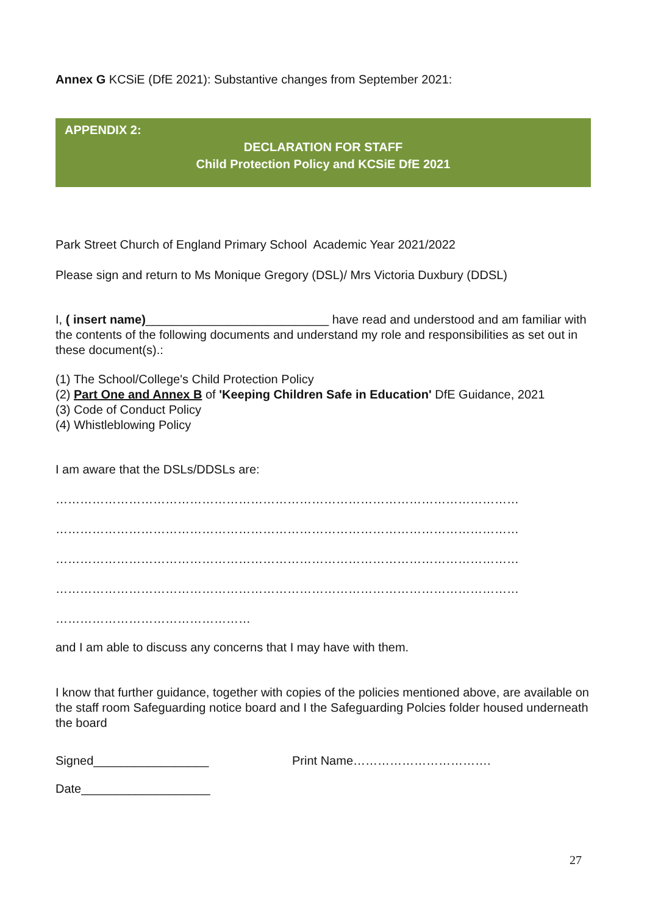Annex G KCSiE (DfE 2021): Substantive changes from September 2021:
APPENDIX 2:
DECLARATION FOR STAFF
Child Protection Policy and KCSiE DfE 2021
Park Street Church of England Primary School Academic Year 2021/2022
Please sign and return to Ms Monique Gregory (DSL)/ Mrs Victoria Duxbury (DDSL)
I, ( insert name)___________________________ have read and understood and am familiar with the contents of the following documents and understand my role and responsibilities as set out in these document(s).:
(1) The School/College's Child Protection Policy
(2) Part One and Annex B of 'Keeping Children Safe in Education' DfE Guidance, 2021
(3) Code of Conduct Policy
(4) Whistleblowing Policy
I am aware that the DSLs/DDSLs are:
……………………………………………………………………………………………………
……………………………………………………………………………………………………
……………………………………………………………………………………………………
……………………………………………………………………………………………………
…………………………………………
and I am able to discuss any concerns that I may have with them.
I know that further guidance, together with copies of the policies mentioned above, are available on the staff room Safeguarding notice board and I the Safeguarding Polcies folder housed underneath the board
Signed_________________ Print Name…………………………….
Date___________________
27